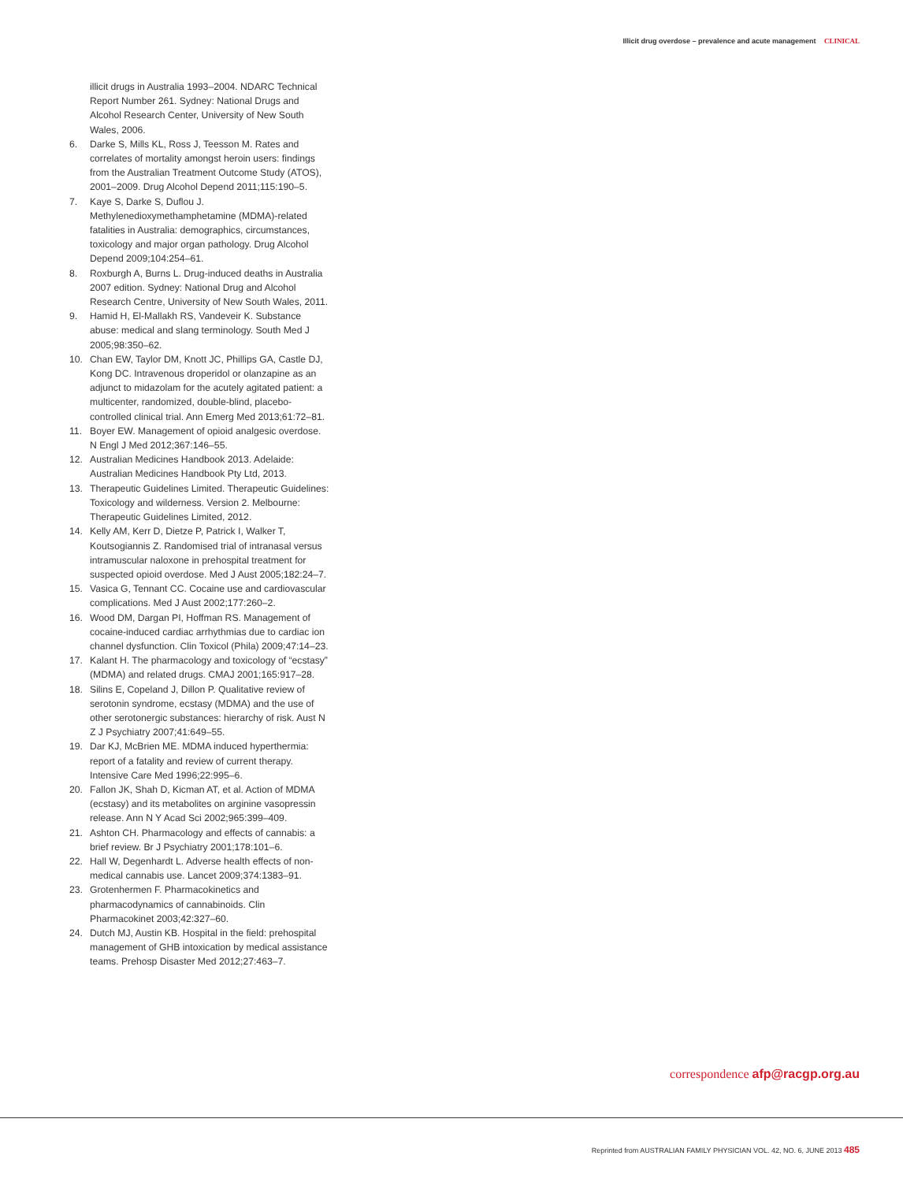Illicit drug overdose – prevalence and acute management CLINICAL
illicit drugs in Australia 1993–2004. NDARC Technical Report Number 261. Sydney: National Drugs and Alcohol Research Center, University of New South Wales, 2006.
6. Darke S, Mills KL, Ross J, Teesson M. Rates and correlates of mortality amongst heroin users: findings from the Australian Treatment Outcome Study (ATOS), 2001–2009. Drug Alcohol Depend 2011;115:190–5.
7. Kaye S, Darke S, Duflou J. Methylenedioxymethamphetamine (MDMA)-related fatalities in Australia: demographics, circumstances, toxicology and major organ pathology. Drug Alcohol Depend 2009;104:254–61.
8. Roxburgh A, Burns L. Drug-induced deaths in Australia 2007 edition. Sydney: National Drug and Alcohol Research Centre, University of New South Wales, 2011.
9. Hamid H, El-Mallakh RS, Vandeveir K. Substance abuse: medical and slang terminology. South Med J 2005;98:350–62.
10. Chan EW, Taylor DM, Knott JC, Phillips GA, Castle DJ, Kong DC. Intravenous droperidol or olanzapine as an adjunct to midazolam for the acutely agitated patient: a multicenter, randomized, double-blind, placebo-controlled clinical trial. Ann Emerg Med 2013;61:72–81.
11. Boyer EW. Management of opioid analgesic overdose. N Engl J Med 2012;367:146–55.
12. Australian Medicines Handbook 2013. Adelaide: Australian Medicines Handbook Pty Ltd, 2013.
13. Therapeutic Guidelines Limited. Therapeutic Guidelines: Toxicology and wilderness. Version 2. Melbourne: Therapeutic Guidelines Limited, 2012.
14. Kelly AM, Kerr D, Dietze P, Patrick I, Walker T, Koutsogiannis Z. Randomised trial of intranasal versus intramuscular naloxone in prehospital treatment for suspected opioid overdose. Med J Aust 2005;182:24–7.
15. Vasica G, Tennant CC. Cocaine use and cardiovascular complications. Med J Aust 2002;177:260–2.
16. Wood DM, Dargan PI, Hoffman RS. Management of cocaine-induced cardiac arrhythmias due to cardiac ion channel dysfunction. Clin Toxicol (Phila) 2009;47:14–23.
17. Kalant H. The pharmacology and toxicology of “ecstasy” (MDMA) and related drugs. CMAJ 2001;165:917–28.
18. Silins E, Copeland J, Dillon P. Qualitative review of serotonin syndrome, ecstasy (MDMA) and the use of other serotonergic substances: hierarchy of risk. Aust N Z J Psychiatry 2007;41:649–55.
19. Dar KJ, McBrien ME. MDMA induced hyperthermia: report of a fatality and review of current therapy. Intensive Care Med 1996;22:995–6.
20. Fallon JK, Shah D, Kicman AT, et al. Action of MDMA (ecstasy) and its metabolites on arginine vasopressin release. Ann N Y Acad Sci 2002;965:399–409.
21. Ashton CH. Pharmacology and effects of cannabis: a brief review. Br J Psychiatry 2001;178:101–6.
22. Hall W, Degenhardt L. Adverse health effects of non-medical cannabis use. Lancet 2009;374:1383–91.
23. Grotenhermen F. Pharmacokinetics and pharmacodynamics of cannabinoids. Clin Pharmacokinet 2003;42:327–60.
24. Dutch MJ, Austin KB. Hospital in the field: prehospital management of GHB intoxication by medical assistance teams. Prehosp Disaster Med 2012;27:463–7.
correspondence afp@racgp.org.au
Reprinted from AUSTRALIAN FAMILY PHYSICIAN VOL. 42, NO. 6, JUNE 2013 485